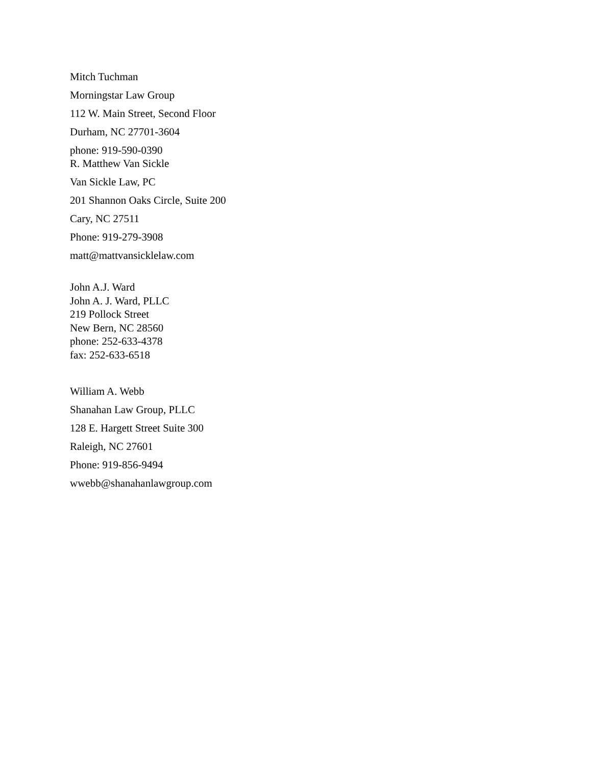Mitch Tuchman
Morningstar Law Group
112 W. Main Street, Second Floor
Durham, NC 27701-3604
phone: 919-590-0390
R. Matthew Van Sickle
Van Sickle Law, PC
201 Shannon Oaks Circle, Suite 200
Cary, NC 27511
Phone: 919-279-3908
matt@mattvansicklelaw.com
John A.J. Ward
John A. J. Ward, PLLC
219 Pollock Street
New Bern, NC 28560
phone: 252-633-4378
fax: 252-633-6518
William A. Webb
Shanahan Law Group, PLLC
128 E. Hargett Street Suite 300
Raleigh, NC 27601
Phone: 919-856-9494
wwebb@shanahanlawgroup.com